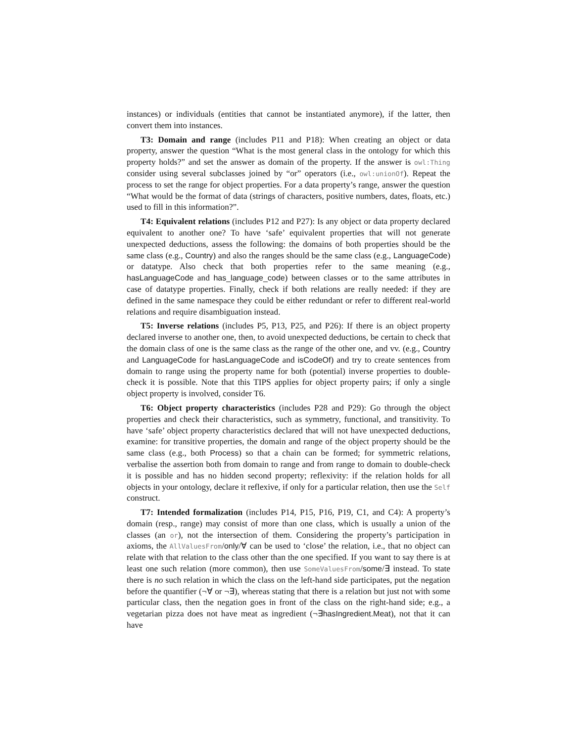instances) or individuals (entities that cannot be instantiated anymore), if the latter, then convert them into instances.
T3: Domain and range (includes P11 and P18): When creating an object or data property, answer the question “What is the most general class in the ontology for which this property holds?” and set the answer as domain of the property. If the answer is owl:Thing consider using several subclasses joined by “or” operators (i.e., owl:unionOf). Repeat the process to set the range for object properties. For a data property’s range, answer the question “What would be the format of data (strings of characters, positive numbers, dates, floats, etc.) used to fill in this information?”.
T4: Equivalent relations (includes P12 and P27): Is any object or data property declared equivalent to another one? To have ‘safe’ equivalent properties that will not generate unexpected deductions, assess the following: the domains of both properties should be the same class (e.g., Country) and also the ranges should be the same class (e.g., LanguageCode) or datatype. Also check that both properties refer to the same meaning (e.g., hasLanguageCode and has_language_code) between classes or to the same attributes in case of datatype properties. Finally, check if both relations are really needed: if they are defined in the same namespace they could be either redundant or refer to different real-world relations and require disambiguation instead.
T5: Inverse relations (includes P5, P13, P25, and P26): If there is an object property declared inverse to another one, then, to avoid unexpected deductions, be certain to check that the domain class of one is the same class as the range of the other one, and vv. (e.g., Country and LanguageCode for hasLanguageCode and isCodeOf) and try to create sentences from domain to range using the property name for both (potential) inverse properties to double-check it is possible. Note that this TIPS applies for object property pairs; if only a single object property is involved, consider T6.
T6: Object property characteristics (includes P28 and P29): Go through the object properties and check their characteristics, such as symmetry, functional, and transitivity. To have ‘safe’ object property characteristics declared that will not have unexpected deductions, examine: for transitive properties, the domain and range of the object property should be the same class (e.g., both Process) so that a chain can be formed; for symmetric relations, verbalise the assertion both from domain to range and from range to domain to double-check it is possible and has no hidden second property; reflexivity: if the relation holds for all objects in your ontology, declare it reflexive, if only for a particular relation, then use the Self construct.
T7: Intended formalization (includes P14, P15, P16, P19, C1, and C4): A property’s domain (resp., range) may consist of more than one class, which is usually a union of the classes (an or), not the intersection of them. Considering the property’s participation in axioms, the AllValuesFrom/only/∀ can be used to ‘close’ the relation, i.e., that no object can relate with that relation to the class other than the one specified. If you want to say there is at least one such relation (more common), then use SomeValuesFrom/some/∃ instead. To state there is no such relation in which the class on the left-hand side participates, put the negation before the quantifier (¬∀ or ¬∃), whereas stating that there is a relation but just not with some particular class, then the negation goes in front of the class on the right-hand side; e.g., a vegetarian pizza does not have meat as ingredient (¬∃hasIngredient.Meat), not that it can have